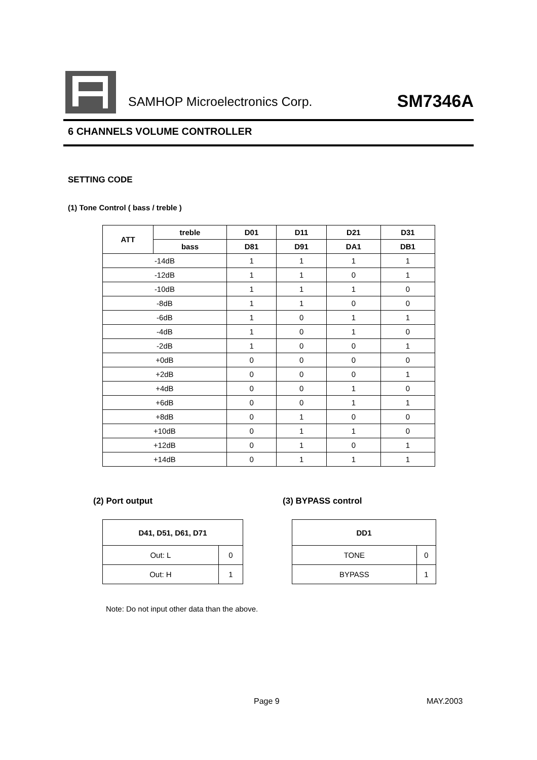SAMHOP Microelectronics Corp. SM7346A
6 CHANNELS VOLUME CONTROLLER
SETTING CODE
(1) Tone Control ( bass / treble )
| ATT | treble | D01 | D11 | D21 | D31 |
| --- | --- | --- | --- | --- | --- |
| | bass | D81 | D91 | DA1 | DB1 |
| -14dB | | 1 | 1 | 1 | 1 |
| -12dB | | 1 | 1 | 0 | 1 |
| -10dB | | 1 | 1 | 1 | 0 |
| -8dB | | 1 | 1 | 0 | 0 |
| -6dB | | 1 | 0 | 1 | 1 |
| -4dB | | 1 | 0 | 1 | 0 |
| -2dB | | 1 | 0 | 0 | 1 |
| +0dB | | 0 | 0 | 0 | 0 |
| +2dB | | 0 | 0 | 0 | 1 |
| +4dB | | 0 | 0 | 1 | 0 |
| +6dB | | 0 | 0 | 1 | 1 |
| +8dB | | 0 | 1 | 0 | 0 |
| +10dB | | 0 | 1 | 1 | 0 |
| +12dB | | 0 | 1 | 0 | 1 |
| +14dB | | 0 | 1 | 1 | 1 |
(2) Port output
| D41, D51, D61, D71 | |
| --- | --- |
| Out: L | 0 |
| Out: H | 1 |
(3) BYPASS control
| DD1 | |
| --- | --- |
| TONE | 0 |
| BYPASS | 1 |
Note: Do not input other data than the above.
Page 9 MAY.2003